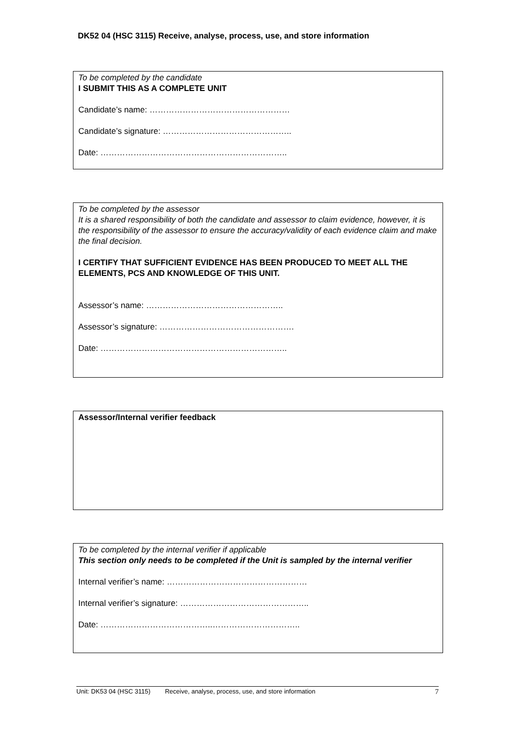DK52 04 (HSC 3115) Receive, analyse, process, use, and store information
To be completed by the candidate
I SUBMIT THIS AS A COMPLETE UNIT
Candidate’s name: ……………………………………………
Candidate’s signature: ………………………………………..
Date: …………………………………………………………..
To be completed by the assessor
It is a shared responsibility of both the candidate and assessor to claim evidence, however, it is the responsibility of the assessor to ensure the accuracy/validity of each evidence claim and make the final decision.
I CERTIFY THAT SUFFICIENT EVIDENCE HAS BEEN PRODUCED TO MEET ALL THE ELEMENTS, PCS AND KNOWLEDGE OF THIS UNIT.
Assessor’s name: …………………………………………..
Assessor’s signature: ………………………………………….
Date: …………………………………………………………..
Assessor/Internal verifier feedback
To be completed by the internal verifier if applicable
This section only needs to be completed if the Unit is sampled by the internal verifier
Internal verifier’s name: ……………………………………………
Internal verifier’s signature: ………………………………………..
Date: …………………………………..…………………………..
Unit: DK53 04 (HSC 3115) Receive, analyse, process, use, and store information 7